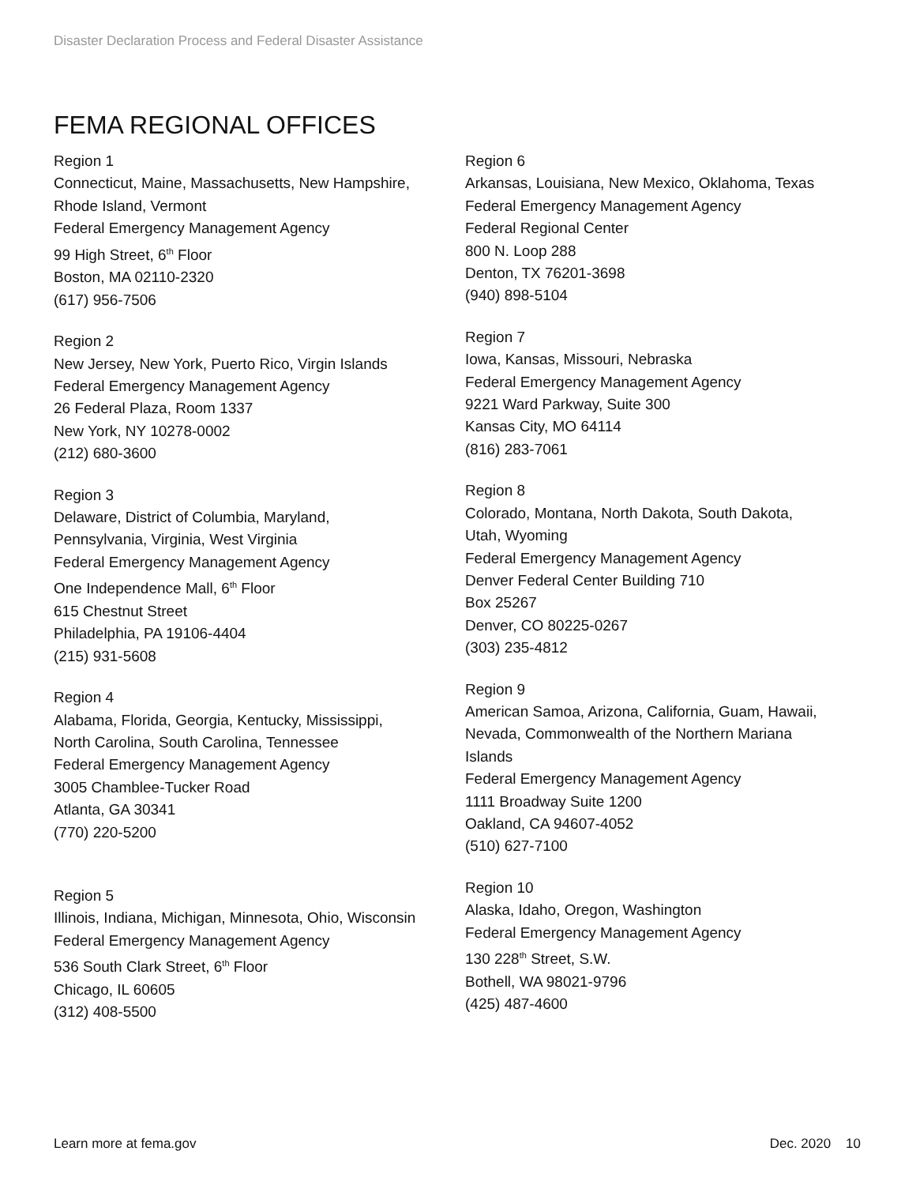Disaster Declaration Process and Federal Disaster Assistance
FEMA REGIONAL OFFICES
Region 1
Connecticut, Maine, Massachusetts, New Hampshire,
Rhode Island, Vermont
Federal Emergency Management Agency
99 High Street, 6<sup>th</sup> Floor
Boston, MA 02110-2320
(617) 956-7506
Region 2
New Jersey, New York, Puerto Rico, Virgin Islands
Federal Emergency Management Agency
26 Federal Plaza, Room 1337
New York, NY 10278-0002
(212) 680-3600
Region 3
Delaware, District of Columbia, Maryland,
Pennsylvania, Virginia, West Virginia
Federal Emergency Management Agency
One Independence Mall, 6<sup>th</sup> Floor
615 Chestnut Street
Philadelphia, PA 19106-4404
(215) 931-5608
Region 4
Alabama, Florida, Georgia, Kentucky, Mississippi,
North Carolina, South Carolina, Tennessee
Federal Emergency Management Agency
3005 Chamblee-Tucker Road
Atlanta, GA 30341
(770) 220-5200
Region 5
Illinois, Indiana, Michigan, Minnesota, Ohio, Wisconsin
Federal Emergency Management Agency
536 South Clark Street, 6<sup>th</sup> Floor
Chicago, IL 60605
(312) 408-5500
Region 6
Arkansas, Louisiana, New Mexico, Oklahoma, Texas
Federal Emergency Management Agency
Federal Regional Center
800 N. Loop 288
Denton, TX 76201-3698
(940) 898-5104
Region 7
Iowa, Kansas, Missouri, Nebraska
Federal Emergency Management Agency
9221 Ward Parkway, Suite 300
Kansas City, MO 64114
(816) 283-7061
Region 8
Colorado, Montana, North Dakota, South Dakota,
Utah, Wyoming
Federal Emergency Management Agency
Denver Federal Center Building 710
Box 25267
Denver, CO 80225-0267
(303) 235-4812
Region 9
American Samoa, Arizona, California, Guam, Hawaii,
Nevada, Commonwealth of the Northern Mariana
Islands
Federal Emergency Management Agency
1111 Broadway Suite 1200
Oakland, CA 94607-4052
(510) 627-7100
Region 10
Alaska, Idaho, Oregon, Washington
Federal Emergency Management Agency
130 228<sup>th</sup> Street, S.W.
Bothell, WA 98021-9796
(425) 487-4600
Learn more at fema.gov Dec. 2020 10